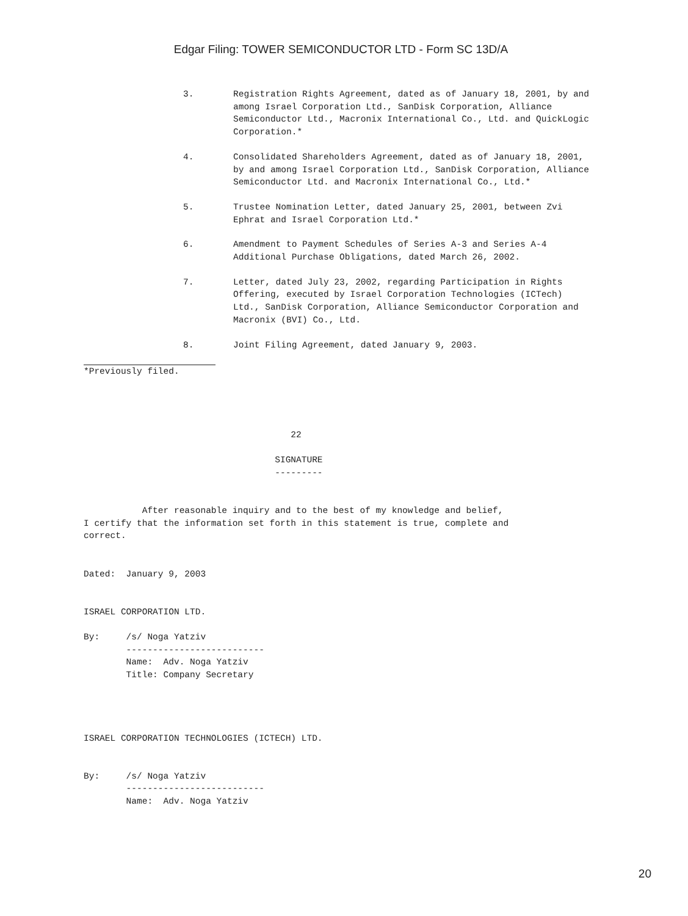Edgar Filing: TOWER SEMICONDUCTOR LTD - Form SC 13D/A
3. Registration Rights Agreement, dated as of January 18, 2001, by and among Israel Corporation Ltd., SanDisk Corporation, Alliance Semiconductor Ltd., Macronix International Co., Ltd. and QuickLogic Corporation.*
4. Consolidated Shareholders Agreement, dated as of January 18, 2001, by and among Israel Corporation Ltd., SanDisk Corporation, Alliance Semiconductor Ltd. and Macronix International Co., Ltd.*
5. Trustee Nomination Letter, dated January 25, 2001, between Zvi Ephrat and Israel Corporation Ltd.*
6. Amendment to Payment Schedules of Series A-3 and Series A-4 Additional Purchase Obligations, dated March 26, 2002.
7. Letter, dated July 23, 2002, regarding Participation in Rights Offering, executed by Israel Corporation Technologies (ICTech) Ltd., SanDisk Corporation, Alliance Semiconductor Corporation and Macronix (BVI) Co., Ltd.
8. Joint Filing Agreement, dated January 9, 2003.
*Previously filed.




                                       22

                                    SIGNATURE
                                    ---------


           After reasonable inquiry and to the best of my knowledge and belief,
I certify that the information set forth in this statement is true, complete and
correct.


Dated:  January 9, 2003


ISRAEL CORPORATION LTD.

By:     /s/ Noga Yatziv
        --------------------------
        Name:  Adv. Noga Yatziv
        Title: Company Secretary




ISRAEL CORPORATION TECHNOLOGIES (ICTECH) LTD.


By:     /s/ Noga Yatziv
        --------------------------
        Name:  Adv. Noga Yatziv
20